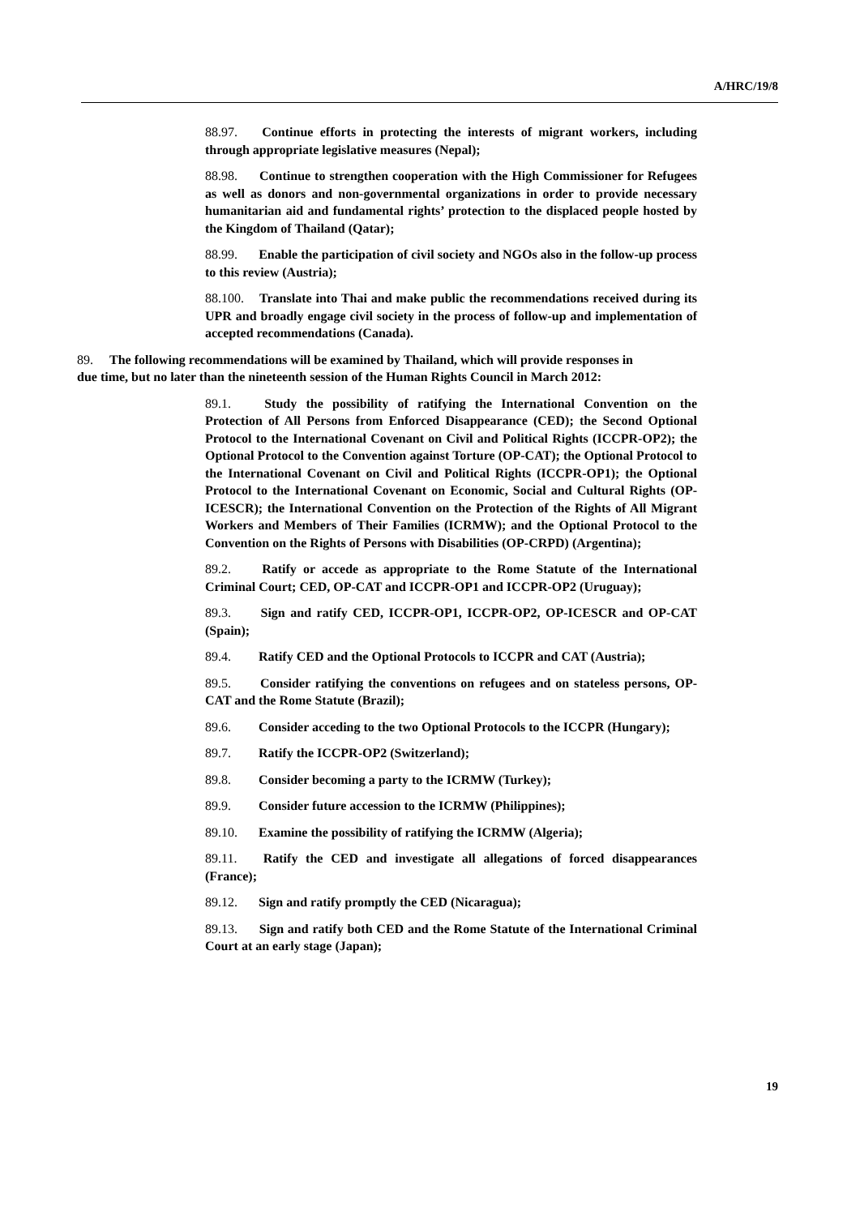A/HRC/19/8
88.97. Continue efforts in protecting the interests of migrant workers, including through appropriate legislative measures (Nepal);
88.98. Continue to strengthen cooperation with the High Commissioner for Refugees as well as donors and non-governmental organizations in order to provide necessary humanitarian aid and fundamental rights’ protection to the displaced people hosted by the Kingdom of Thailand (Qatar);
88.99. Enable the participation of civil society and NGOs also in the follow-up process to this review (Austria);
88.100. Translate into Thai and make public the recommendations received during its UPR and broadly engage civil society in the process of follow-up and implementation of accepted recommendations (Canada).
89. The following recommendations will be examined by Thailand, which will provide responses in due time, but no later than the nineteenth session of the Human Rights Council in March 2012:
89.1. Study the possibility of ratifying the International Convention on the Protection of All Persons from Enforced Disappearance (CED); the Second Optional Protocol to the International Covenant on Civil and Political Rights (ICCPR-OP2); the Optional Protocol to the Convention against Torture (OP-CAT); the Optional Protocol to the International Covenant on Civil and Political Rights (ICCPR-OP1); the Optional Protocol to the International Covenant on Economic, Social and Cultural Rights (OP-ICESCR); the International Convention on the Protection of the Rights of All Migrant Workers and Members of Their Families (ICRMW); and the Optional Protocol to the Convention on the Rights of Persons with Disabilities (OP-CRPD) (Argentina);
89.2. Ratify or accede as appropriate to the Rome Statute of the International Criminal Court; CED, OP-CAT and ICCPR-OP1 and ICCPR-OP2 (Uruguay);
89.3. Sign and ratify CED, ICCPR-OP1, ICCPR-OP2, OP-ICESCR and OP-CAT (Spain);
89.4. Ratify CED and the Optional Protocols to ICCPR and CAT (Austria);
89.5. Consider ratifying the conventions on refugees and on stateless persons, OP-CAT and the Rome Statute (Brazil);
89.6. Consider acceding to the two Optional Protocols to the ICCPR (Hungary);
89.7. Ratify the ICCPR-OP2 (Switzerland);
89.8. Consider becoming a party to the ICRMW (Turkey);
89.9. Consider future accession to the ICRMW (Philippines);
89.10. Examine the possibility of ratifying the ICRMW (Algeria);
89.11. Ratify the CED and investigate all allegations of forced disappearances (France);
89.12. Sign and ratify promptly the CED (Nicaragua);
89.13. Sign and ratify both CED and the Rome Statute of the International Criminal Court at an early stage (Japan);
19